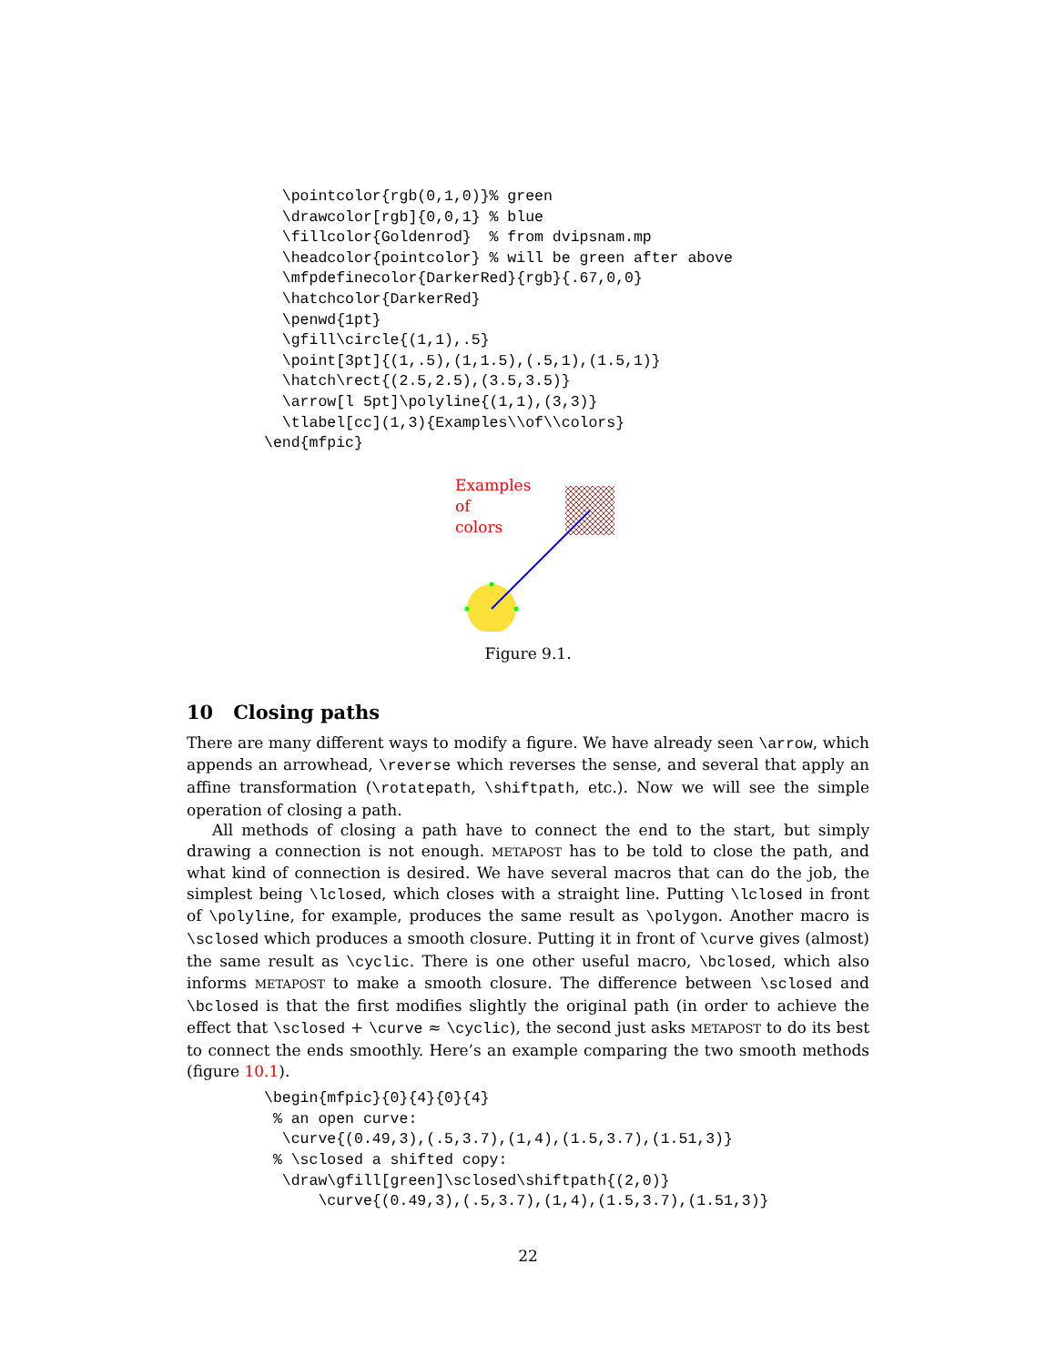\pointcolor{rgb(0,1,0)}% green
  \drawcolor[rgb]{0,0,1} % blue
  \fillcolor{Goldenrod}  % from dvipsnam.mp
  \headcolor{pointcolor} % will be green after above
  \mfpdefinecolor{DarkerRed}{rgb}{.67,0,0}
  \hatchcolor{DarkerRed}
  \penwd{1pt}
  \gfill\circle{(1,1),.5}
  \point[3pt]{(1,.5),(1,1.5),(.5,1),(1.5,1)}
  \hatch\rect{(2.5,2.5),(3.5,3.5)}
  \arrow[l 5pt]\polyline{(1,1),(3,3)}
  \tlabel[cc](1,3){Examples\\of\\colors}
\end{mfpic}
Examples
of
colors
Figure 9.1.
10 Closing paths
There are many different ways to modify a figure. We have already seen \arrow, which appends an arrowhead, \reverse which reverses the sense, and several that apply an affine transformation (\rotatepath, \shiftpath, etc.). Now we will see the simple operation of closing a path.
All methods of closing a path have to connect the end to the start, but simply drawing a connection is not enough. METAPOST has to be told to close the path, and what kind of connection is desired. We have several macros that can do the job, the simplest being \lclosed, which closes with a straight line. Putting \lclosed in front of \polyline, for example, produces the same result as \polygon. Another macro is \sclosed which produces a smooth closure. Putting it in front of \curve gives (almost) the same result as \cyclic. There is one other useful macro, \bclosed, which also informs METAPOST to make a smooth closure. The difference between \sclosed and \bclosed is that the first modifies slightly the original path (in order to achieve the effect that \sclosed + \curve ≈ \cyclic), the second just asks METAPOST to do its best to connect the ends smoothly. Here’s an example comparing the two smooth methods (figure 10.1).
\begin{mfpic}{0}{4}{0}{4}
 % an open curve:
  \curve{(0.49,3),(.5,3.7),(1,4),(1.5,3.7),(1.51,3)}
 % \sclosed a shifted copy:
  \draw\gfill[green]\sclosed\shiftpath{(2,0)}
      \curve{(0.49,3),(.5,3.7),(1,4),(1.5,3.7),(1.51,3)}
22